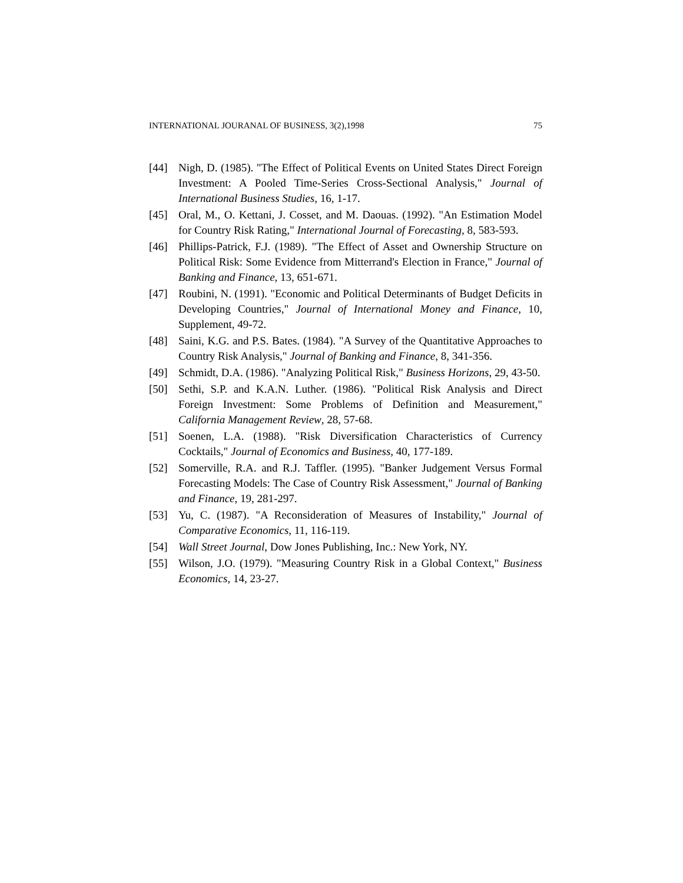INTERNATIONAL JOURANAL OF BUSINESS, 3(2),1998 75
[44] Nigh, D. (1985). "The Effect of Political Events on United States Direct Foreign Investment: A Pooled Time-Series Cross-Sectional Analysis," Journal of International Business Studies, 16, 1-17.
[45] Oral, M., O. Kettani, J. Cosset, and M. Daouas. (1992). "An Estimation Model for Country Risk Rating," International Journal of Forecasting, 8, 583-593.
[46] Phillips-Patrick, F.J. (1989). "The Effect of Asset and Ownership Structure on Political Risk: Some Evidence from Mitterrand's Election in France," Journal of Banking and Finance, 13, 651-671.
[47] Roubini, N. (1991). "Economic and Political Determinants of Budget Deficits in Developing Countries," Journal of International Money and Finance, 10, Supplement, 49-72.
[48] Saini, K.G. and P.S. Bates. (1984). "A Survey of the Quantitative Approaches to Country Risk Analysis," Journal of Banking and Finance, 8, 341-356.
[49] Schmidt, D.A. (1986). "Analyzing Political Risk," Business Horizons, 29, 43-50.
[50] Sethi, S.P. and K.A.N. Luther. (1986). "Political Risk Analysis and Direct Foreign Investment: Some Problems of Definition and Measurement," California Management Review, 28, 57-68.
[51] Soenen, L.A. (1988). "Risk Diversification Characteristics of Currency Cocktails," Journal of Economics and Business, 40, 177-189.
[52] Somerville, R.A. and R.J. Taffler. (1995). "Banker Judgement Versus Formal Forecasting Models: The Case of Country Risk Assessment," Journal of Banking and Finance, 19, 281-297.
[53] Yu, C. (1987). "A Reconsideration of Measures of Instability," Journal of Comparative Economics, 11, 116-119.
[54] Wall Street Journal, Dow Jones Publishing, Inc.: New York, NY.
[55] Wilson, J.O. (1979). "Measuring Country Risk in a Global Context," Business Economics, 14, 23-27.